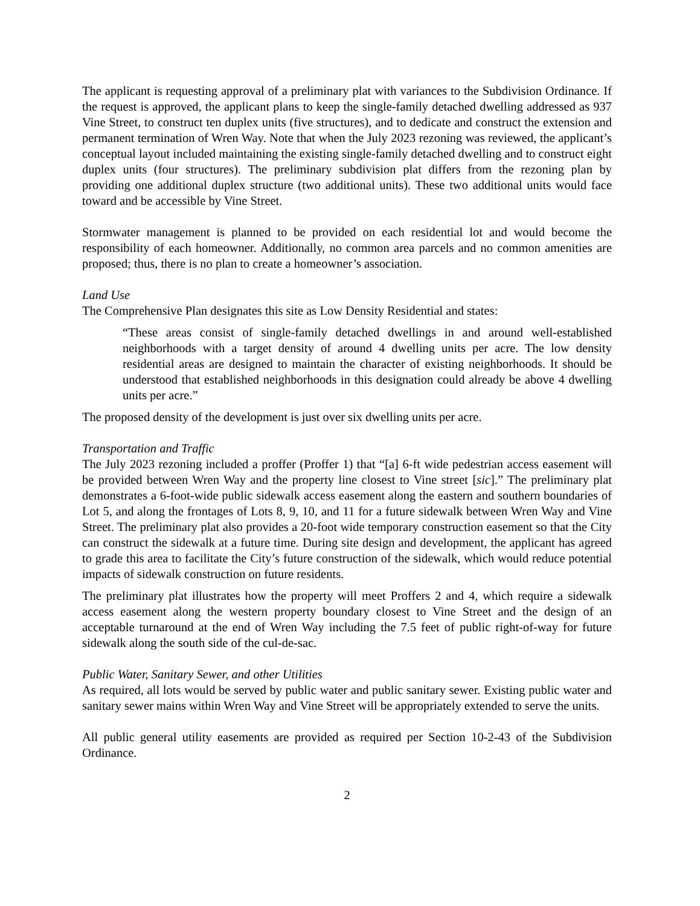The applicant is requesting approval of a preliminary plat with variances to the Subdivision Ordinance. If the request is approved, the applicant plans to keep the single-family detached dwelling addressed as 937 Vine Street, to construct ten duplex units (five structures), and to dedicate and construct the extension and permanent termination of Wren Way. Note that when the July 2023 rezoning was reviewed, the applicant’s conceptual layout included maintaining the existing single-family detached dwelling and to construct eight duplex units (four structures). The preliminary subdivision plat differs from the rezoning plan by providing one additional duplex structure (two additional units). These two additional units would face toward and be accessible by Vine Street.
Stormwater management is planned to be provided on each residential lot and would become the responsibility of each homeowner. Additionally, no common area parcels and no common amenities are proposed; thus, there is no plan to create a homeowner’s association.
Land Use
The Comprehensive Plan designates this site as Low Density Residential and states:
“These areas consist of single-family detached dwellings in and around well-established neighborhoods with a target density of around 4 dwelling units per acre. The low density residential areas are designed to maintain the character of existing neighborhoods. It should be understood that established neighborhoods in this designation could already be above 4 dwelling units per acre.”
The proposed density of the development is just over six dwelling units per acre.
Transportation and Traffic
The July 2023 rezoning included a proffer (Proffer 1) that “[a] 6-ft wide pedestrian access easement will be provided between Wren Way and the property line closest to Vine street [sic].” The preliminary plat demonstrates a 6-foot-wide public sidewalk access easement along the eastern and southern boundaries of Lot 5, and along the frontages of Lots 8, 9, 10, and 11 for a future sidewalk between Wren Way and Vine Street. The preliminary plat also provides a 20-foot wide temporary construction easement so that the City can construct the sidewalk at a future time. During site design and development, the applicant has agreed to grade this area to facilitate the City’s future construction of the sidewalk, which would reduce potential impacts of sidewalk construction on future residents.
The preliminary plat illustrates how the property will meet Proffers 2 and 4, which require a sidewalk access easement along the western property boundary closest to Vine Street and the design of an acceptable turnaround at the end of Wren Way including the 7.5 feet of public right-of-way for future sidewalk along the south side of the cul-de-sac.
Public Water, Sanitary Sewer, and other Utilities
As required, all lots would be served by public water and public sanitary sewer. Existing public water and sanitary sewer mains within Wren Way and Vine Street will be appropriately extended to serve the units.
All public general utility easements are provided as required per Section 10-2-43 of the Subdivision Ordinance.
2